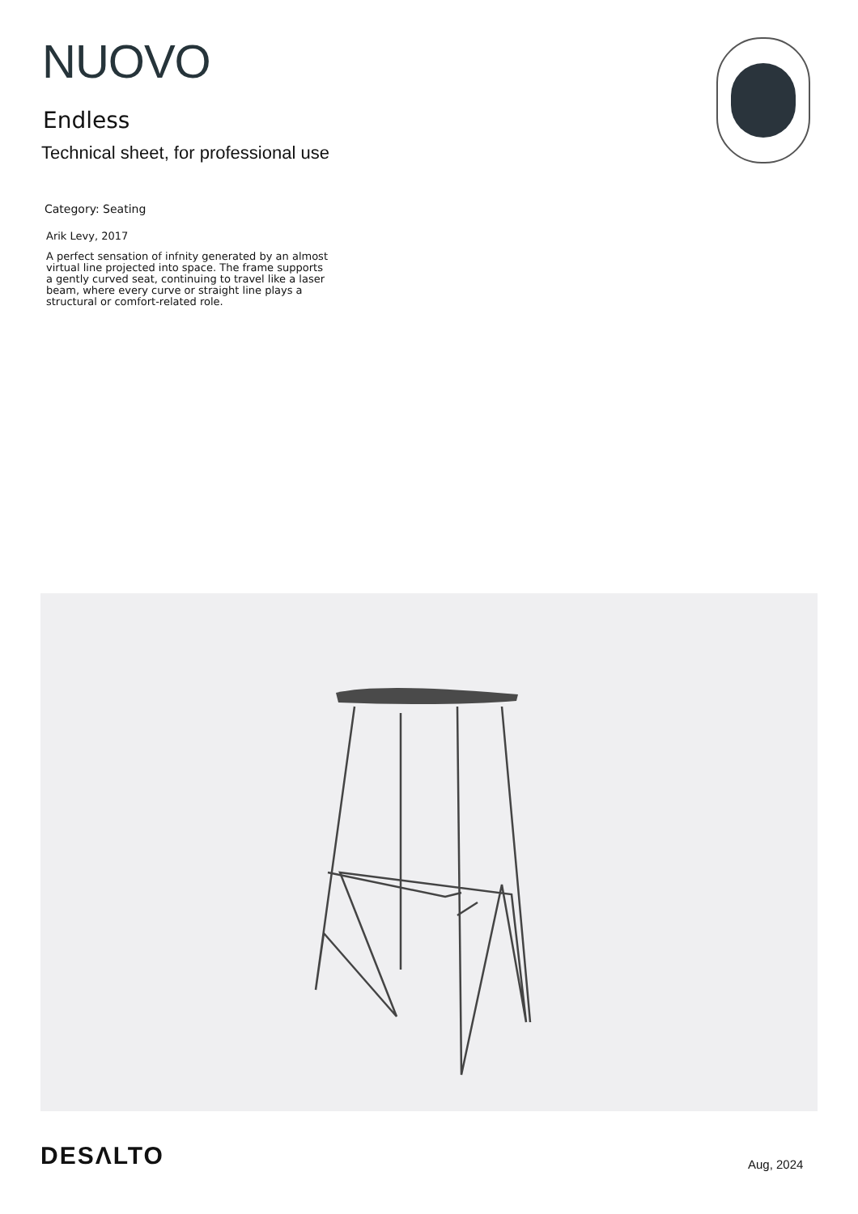NUOVO
Endless
Technical sheet, for professional use
Category: Seating
Arik Levy, 2017
A perfect sensation of infnity generated by an almost virtual line projected into space. The frame supports a gently curved seat, continuing to travel like a laser beam, where every curve or straight line plays a structural or comfort-related role.
DESΛLTO Aug, 2024